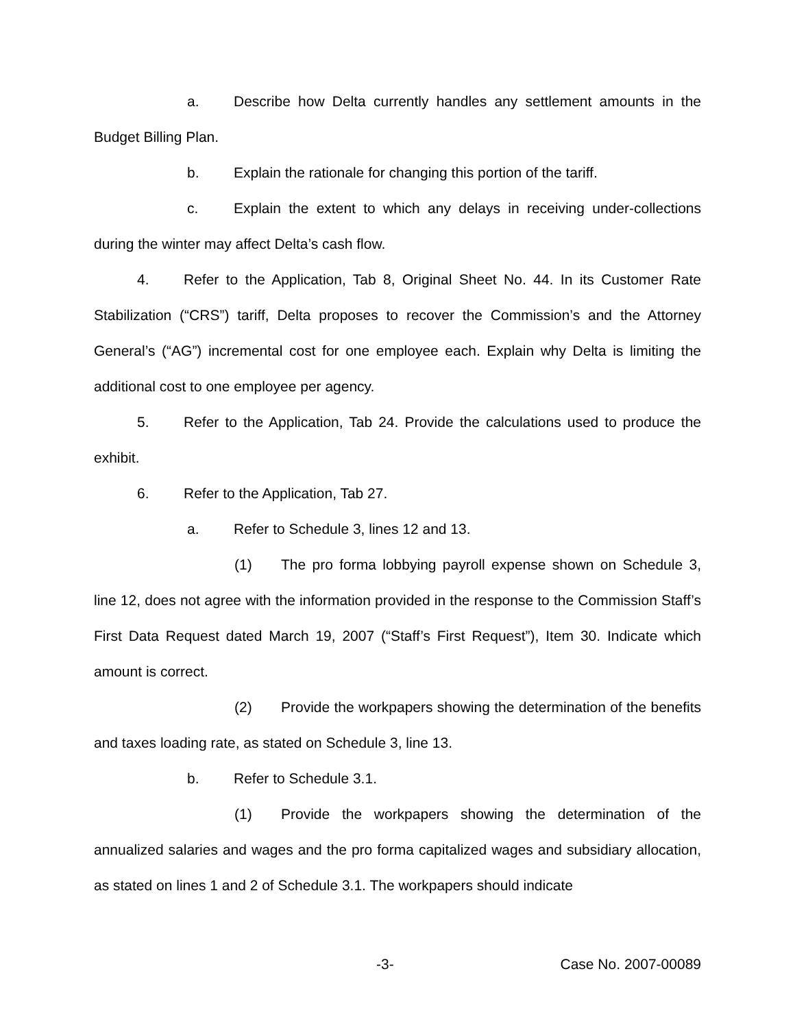a. Describe how Delta currently handles any settlement amounts in the Budget Billing Plan.
b. Explain the rationale for changing this portion of the tariff.
c. Explain the extent to which any delays in receiving under-collections during the winter may affect Delta’s cash flow.
4. Refer to the Application, Tab 8, Original Sheet No. 44. In its Customer Rate Stabilization (“CRS”) tariff, Delta proposes to recover the Commission’s and the Attorney General’s (“AG”) incremental cost for one employee each. Explain why Delta is limiting the additional cost to one employee per agency.
5. Refer to the Application, Tab 24. Provide the calculations used to produce the exhibit.
6. Refer to the Application, Tab 27.
a. Refer to Schedule 3, lines 12 and 13.
(1) The pro forma lobbying payroll expense shown on Schedule 3, line 12, does not agree with the information provided in the response to the Commission Staff’s First Data Request dated March 19, 2007 (“Staff’s First Request”), Item 30. Indicate which amount is correct.
(2) Provide the workpapers showing the determination of the benefits and taxes loading rate, as stated on Schedule 3, line 13.
b. Refer to Schedule 3.1.
(1) Provide the workpapers showing the determination of the annualized salaries and wages and the pro forma capitalized wages and subsidiary allocation, as stated on lines 1 and 2 of Schedule 3.1. The workpapers should indicate
-3- Case No. 2007-00089